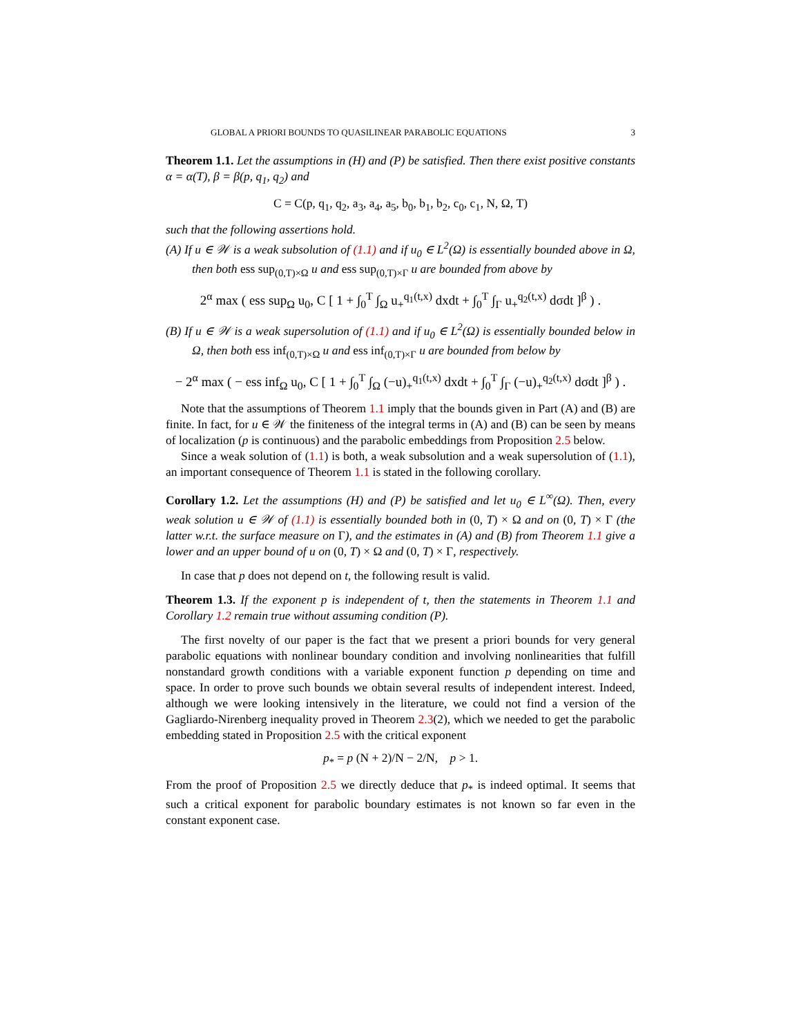GLOBAL A PRIORI BOUNDS TO QUASILINEAR PARABOLIC EQUATIONS 3
Theorem 1.1. Let the assumptions in (H) and (P) be satisfied. Then there exist positive constants α = α(T), β = β(p, q<sub>1</sub>, q<sub>2</sub>) and
C = C(p, q<sub>1</sub>, q<sub>2</sub>, a<sub>3</sub>, a<sub>4</sub>, a<sub>5</sub>, b<sub>0</sub>, b<sub>1</sub>, b<sub>2</sub>, c<sub>0</sub>, c<sub>1</sub>, N, Ω, T)
such that the following assertions hold.
(A) If u ∈ 𝒲 is a weak subsolution of (1.1) and if u<sub>0</sub> ∈ L<sup>2</sup>(Ω) is essentially bounded above in Ω, then both ess sup<sub>(0,T)×Ω</sub> u and ess sup<sub>(0,T)×Γ</sub> u are bounded from above by
2<sup>α</sup> max ( ess sup<sub>Ω</sub> u<sub>0</sub>, C [ 1 + ∫<sub>0</sub><sup>T</sup> ∫<sub>Ω</sub> u<sub>+</sub><sup>q<sub>1</sub>(t,x)</sup> dxdt + ∫<sub>0</sub><sup>T</sup> ∫<sub>Γ</sub> u<sub>+</sub><sup>q<sub>2</sub>(t,x)</sup> dσdt ]<sup>β</sup> ) .
(B) If u ∈ 𝒲 is a weak supersolution of (1.1) and if u<sub>0</sub> ∈ L<sup>2</sup>(Ω) is essentially bounded below in Ω, then both ess inf<sub>(0,T)×Ω</sub> u and ess inf<sub>(0,T)×Γ</sub> u are bounded from below by
− 2<sup>α</sup> max ( − ess inf<sub>Ω</sub> u<sub>0</sub>, C [ 1 + ∫<sub>0</sub><sup>T</sup> ∫<sub>Ω</sub> (−u)<sub>+</sub><sup>q<sub>1</sub>(t,x)</sup> dxdt + ∫<sub>0</sub><sup>T</sup> ∫<sub>Γ</sub> (−u)<sub>+</sub><sup>q<sub>2</sub>(t,x)</sup> dσdt ]<sup>β</sup> ) .
Note that the assumptions of Theorem 1.1 imply that the bounds given in Part (A) and (B) are finite. In fact, for u ∈ 𝒲 the finiteness of the integral terms in (A) and (B) can be seen by means of localization (p is continuous) and the parabolic embeddings from Proposition 2.5 below.
Since a weak solution of (1.1) is both, a weak subsolution and a weak supersolution of (1.1), an important consequence of Theorem 1.1 is stated in the following corollary.
Corollary 1.2. Let the assumptions (H) and (P) be satisfied and let u<sub>0</sub> ∈ L<sup>∞</sup>(Ω). Then, every weak solution u ∈ 𝒲 of (1.1) is essentially bounded both in (0, T) × Ω and on (0, T) × Γ (the latter w.r.t. the surface measure on Γ), and the estimates in (A) and (B) from Theorem 1.1 give a lower and an upper bound of u on (0, T) × Ω and (0, T) × Γ, respectively.
In case that p does not depend on t, the following result is valid.
Theorem 1.3. If the exponent p is independent of t, then the statements in Theorem 1.1 and Corollary 1.2 remain true without assuming condition (P).
The first novelty of our paper is the fact that we present a priori bounds for very general parabolic equations with nonlinear boundary condition and involving nonlinearities that fulfill nonstandard growth conditions with a variable exponent function p depending on time and space. In order to prove such bounds we obtain several results of independent interest. Indeed, although we were looking intensively in the literature, we could not find a version of the Gagliardo-Nirenberg inequality proved in Theorem 2.3(2), which we needed to get the parabolic embedding stated in Proposition 2.5 with the critical exponent
p<sub>*</sub> = p (N + 2)/N − 2/N, p > 1.
From the proof of Proposition 2.5 we directly deduce that p<sub>*</sub> is indeed optimal. It seems that such a critical exponent for parabolic boundary estimates is not known so far even in the constant exponent case.